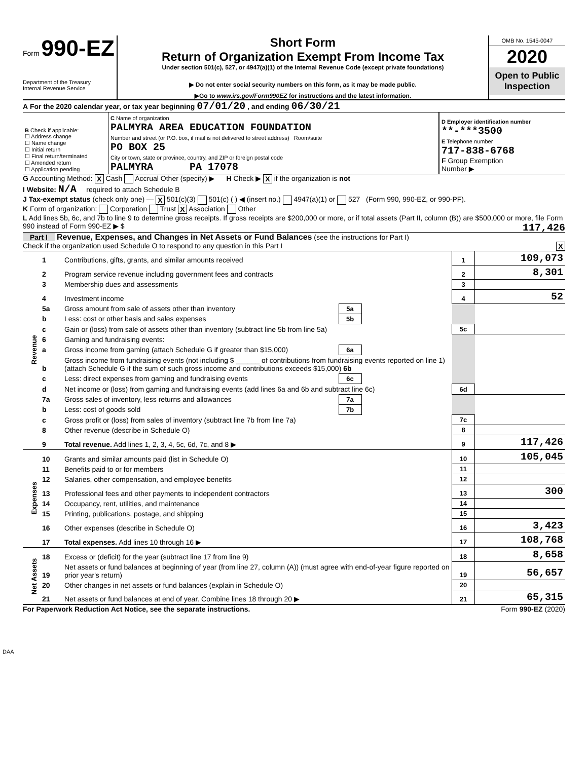Form 990-EZ
Department of the Treasury
Internal Revenue Service
Short Form
Return of Organization Exempt From Income Tax
Under section 501(c), 527, or 4947(a)(1) of the Internal Revenue Code (except private foundations)
▶ Do not enter social security numbers on this form, as it may be made public.
▶Go to www.irs.gov/Form990EZ for instructions and the latest information.
OMB No. 1545-0047
2020
Open to Public Inspection
A For the 2020 calendar year, or tax year beginning 07/01/20 , and ending 06/30/21
| B Check if applicable: ☐ Address change ☐ Name change ☐ Initial return ☐ Final return/terminated ☐ Amended return ☐ Application pending | C Name of organization PALMYRA AREA EDUCATION FOUNDATION Number and street (or P.O. box, if mail is not delivered to street address) Room/suite PO BOX 25 City or town, state or province, country, and ZIP or foreign postal code PALMYRA PA 17078 | D Employer identification number **-***3500 E Telephone number 717-838-6768 F Group Exemption Number ▶ |
G Accounting Method: X Cash Accrual Other (specify) ▶ H Check ▶ X if the organization is not
I Website: N/A required to attach Schedule B
J Tax-exempt status (check only one) — X 501(c)(3) 501(c) ( ) ◀ (insert no.) 4947(a)(1) or 527 (Form 990, 990-EZ, or 990-PF).
K Form of organization: Corporation Trust X Association Other
L Add lines 5b, 6c, and 7b to line 9 to determine gross receipts. If gross receipts are $200,000 or more, or if total assets (Part II, column (B)) are $500,000 or more, file Form 990 instead of Form 990-EZ ▶ $ 117,426
Part I Revenue, Expenses, and Changes in Net Assets or Fund Balances (see the instructions for Part I)
Check if the organization used Schedule O to respond to any question in this Part I X
| Revenue | 1 | Contributions, gifts, grants, and similar amounts received | | | 1 | 109,073 |
| | 2 | Program service revenue including government fees and contracts | | | 2 | 8,301 |
| | 3 | Membership dues and assessments | | | 3 | |
| | 4 | Investment income | | | 4 | 52 |
| | 5a | Gross amount from sale of assets other than inventory | 5a | | | |
| | b | Less: cost or other basis and sales expenses | 5b | | | |
| | c | Gain or (loss) from sale of assets other than inventory (subtract line 5b from line 5a) | | | 5c | |
| | 6 | Gaming and fundraising events: | | | | |
| | a | Gross income from gaming (attach Schedule G if greater than $15,000) | 6a | | | |
| | b | Gross income from fundraising events (not including $ ______ of contributions from fundraising events reported on line 1) (attach Schedule G if the sum of such gross income and contributions exceeds $15,000) 6b | | | | |
| | c | Less: direct expenses from gaming and fundraising events | 6c | | | |
| | d | Net income or (loss) from gaming and fundraising events (add lines 6a and 6b and subtract line 6c) | | | 6d | |
| | 7a | Gross sales of inventory, less returns and allowances | 7a | | | |
| | b | Less: cost of goods sold | 7b | | | |
| | c | Gross profit or (loss) from sales of inventory (subtract line 7b from line 7a) | | | 7c | |
| | 8 | Other revenue (describe in Schedule O) | | | 8 | |
| | 9 | Total revenue. Add lines 1, 2, 3, 4, 5c, 6d, 7c, and 8 ▶ | | | 9 | 117,426 |
| Expenses | 10 | Grants and similar amounts paid (list in Schedule O) | 10 | 105,045 |
| | 11 | Benefits paid to or for members | 11 | |
| | 12 | Salaries, other compensation, and employee benefits | 12 | |
| | 13 | Professional fees and other payments to independent contractors | 13 | 300 |
| | 14 | Occupancy, rent, utilities, and maintenance | 14 | |
| | 15 | Printing, publications, postage, and shipping | 15 | |
| | 16 | Other expenses (describe in Schedule O) | 16 | 3,423 |
| | 17 | Total expenses. Add lines 10 through 16 ▶ | 17 | 108,768 |
| Net Assets | 18 | Excess or (deficit) for the year (subtract line 17 from line 9) | 18 | 8,658 |
| | 19 | Net assets or fund balances at beginning of year (from line 27, column (A)) (must agree with end-of-year figure reported on prior year's return) | 19 | 56,657 |
| | 20 | Other changes in net assets or fund balances (explain in Schedule O) | 20 | |
| | 21 | Net assets or fund balances at end of year. Combine lines 18 through 20 ▶ | 21 | 65,315 |
For Paperwork Reduction Act Notice, see the separate instructions. Form 990-EZ (2020)
DAA